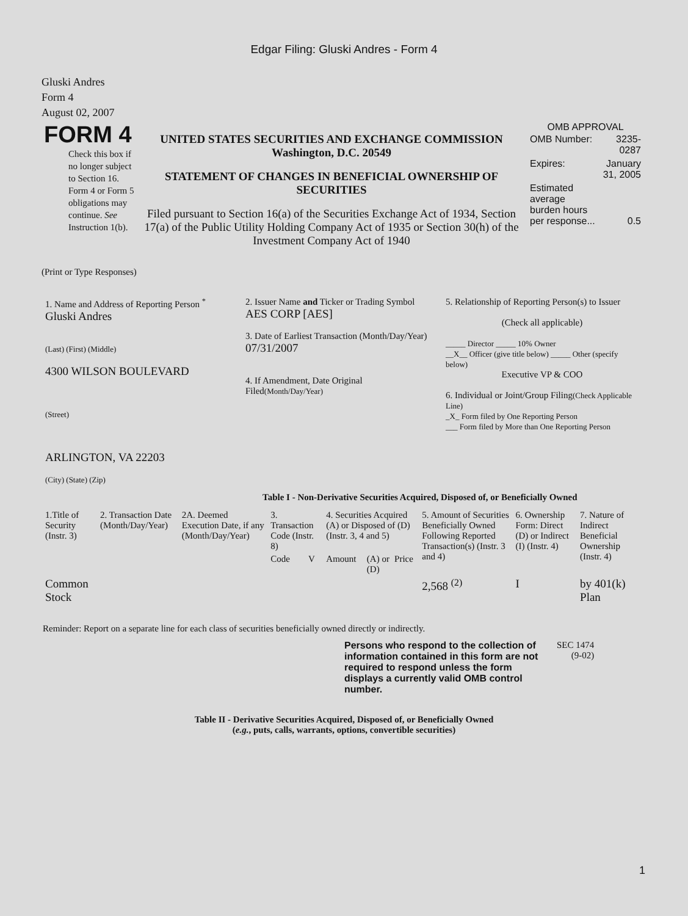Edgar Filing: Gluski Andres - Form 4
Gluski Andres
Form 4
August 02, 2007
| FORM 4 Check this box if no longer subject to Section 16. Form 4 or Form 5 obligations may continue. See Instruction 1(b). | UNITED STATES SECURITIES AND EXCHANGE COMMISSION Washington, D.C. 20549 STATEMENT OF CHANGES IN BENEFICIAL OWNERSHIP OF SECURITIES Filed pursuant to Section 16(a) of the Securities Exchange Act of 1934, Section 17(a) of the Public Utility Holding Company Act of 1935 or Section 30(h) of the Investment Company Act of 1940 | OMB APPROVAL / OMB Number: / 3235-0287 / / Expires: / January 31, 2005 / / Estimated average burden hours per response... / 0.5 / |
(Print or Type Responses)
| 1. Name and Address of Reporting Person <sup>*</sup> Gluski Andres (Last) (First) (Middle) 4300 WILSON BOULEVARD (Street) ARLINGTON, VA 22203 (City) (State) (Zip) | 2. Issuer Name and Ticker or Trading Symbol AES CORP [AES] 3. Date of Earliest Transaction (Month/Day/Year) 07/31/2007 4. If Amendment, Date Original Filed (Month/Day/Year) | 5. Relationship of Reporting Person(s) to Issuer (Check all applicable) _____ Director _____ 10% Owner __X__ Officer (give title below) _____ Other (specify below) Executive VP & COO 6. Individual or Joint/Group Filing (Check Applicable Line) _X_ Form filed by One Reporting Person ___ Form filed by More than One Reporting Person |
Table I - Non-Derivative Securities Acquired, Disposed of, or Beneficially Owned
| 1.Title of Security (Instr. 3) | 2. Transaction Date (Month/Day/Year) | 2A. Deemed Execution Date, if any (Month/Day/Year) | 3. Transaction Code (Instr. 8) | | 4. Securities Acquired (A) or Disposed of (D) (Instr. 3, 4 and 5) | | | 5. Amount of Securities Beneficially Owned Following Reported Transaction(s) (Instr. 3 and 4) | 6. Ownership Form: Direct (D) or Indirect (I) (Instr. 4) | 7. Nature of Indirect Beneficial Ownership (Instr. 4) |
| --- | --- | --- | --- | --- | --- | --- | --- | --- | --- | --- |
| | | | Code | V | Amount | (A) or (D) | Price | | | |
| Common Stock | | | | | | | | 2,568 <sup>(2)</sup> | I | by 401(k) Plan |
Reminder: Report on a separate line for each class of securities beneficially owned directly or indirectly.
| Persons who respond to the collection of information contained in this form are not required to respond unless the form displays a currently valid OMB control number. | SEC 1474 (9-02) |
Table II - Derivative Securities Acquired, Disposed of, or Beneficially Owned
(e.g., puts, calls, warrants, options, convertible securities)
1